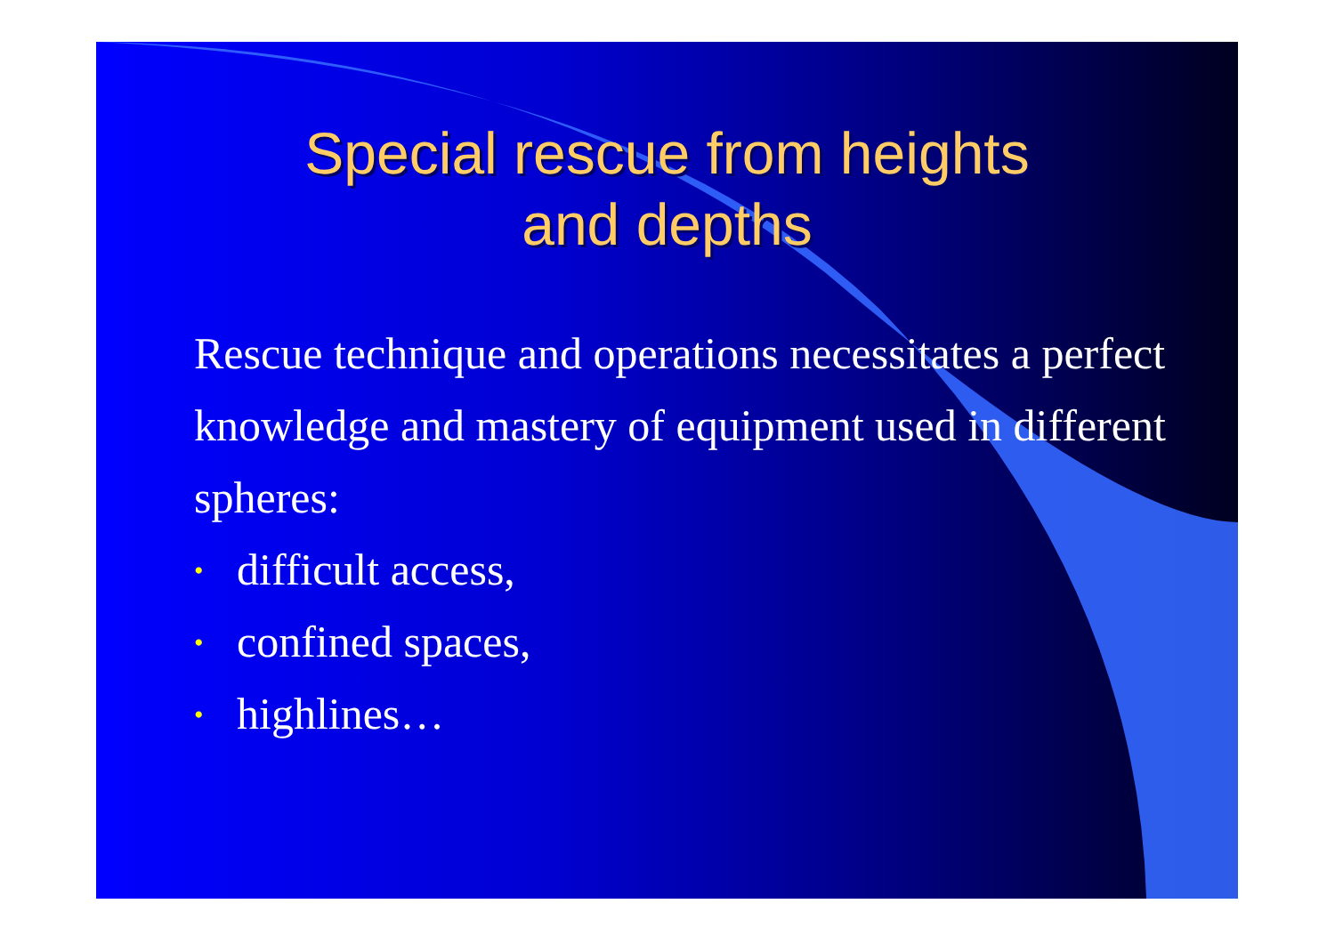Special rescue from heights
and depths
Rescue technique and operations necessitates a perfect knowledge and mastery of equipment used in different spheres:
• difficult access,
• confined spaces,
• highlines…